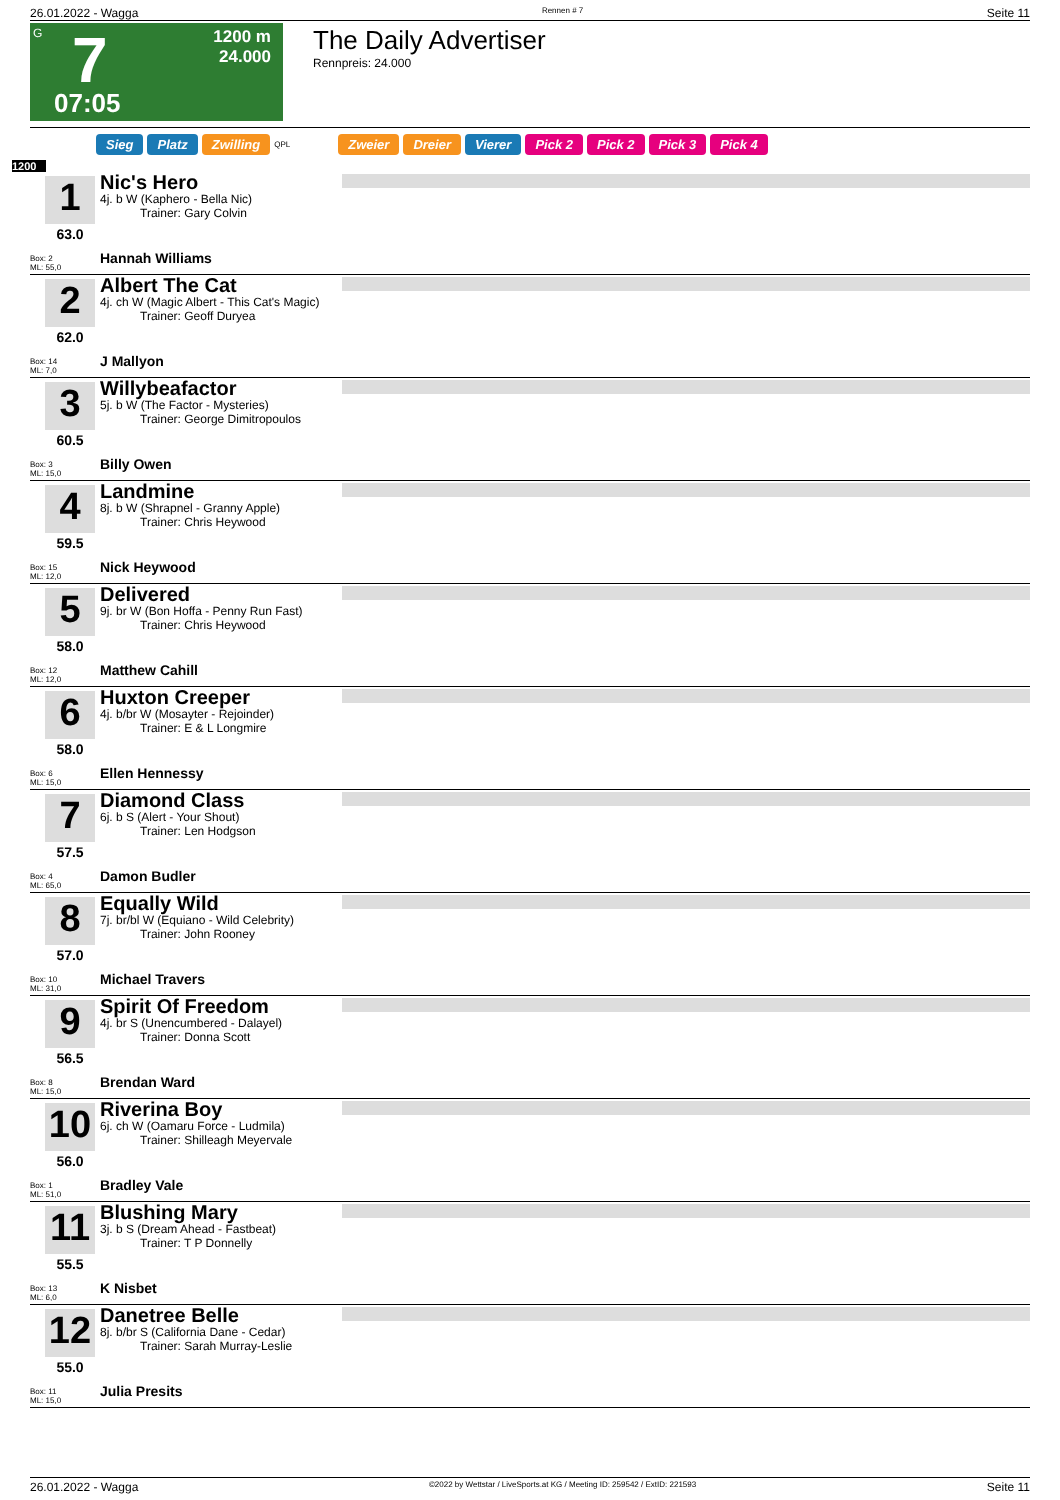26.01.2022 - Wagga Rennen # 7 Seite 11
G
7
1200 m
24.000
07:05
The Daily Advertiser
Rennpreis: 24.000
Sieg Platz Zwilling QPL Zweier Dreier Vierer Pick 2 Pick 2 Pick 3 Pick 4
1200
1
63.0
Box: 2
ML: 55,0
Nic's Hero
4j. b W (Kaphero - Bella Nic)
Trainer: Gary Colvin
Hannah Williams
2
62.0
Box: 14
ML: 7,0
Albert The Cat
4j. ch W (Magic Albert - This Cat's Magic)
Trainer: Geoff Duryea
J Mallyon
3
60.5
Box: 3
ML: 15,0
Willybeafactor
5j. b W (The Factor - Mysteries)
Trainer: George Dimitropoulos
Billy Owen
4
59.5
Box: 15
ML: 12,0
Landmine
8j. b W (Shrapnel - Granny Apple)
Trainer: Chris Heywood
Nick Heywood
5
58.0
Box: 12
ML: 12,0
Delivered
9j. br W (Bon Hoffa - Penny Run Fast)
Trainer: Chris Heywood
Matthew Cahill
6
58.0
Box: 6
ML: 15,0
Huxton Creeper
4j. b/br W (Mosayter - Rejoinder)
Trainer: E & L Longmire
Ellen Hennessy
7
57.5
Box: 4
ML: 65,0
Diamond Class
6j. b S (Alert - Your Shout)
Trainer: Len Hodgson
Damon Budler
8
57.0
Box: 10
ML: 31,0
Equally Wild
7j. br/bl W (Equiano - Wild Celebrity)
Trainer: John Rooney
Michael Travers
9
56.5
Box: 8
ML: 15,0
Spirit Of Freedom
4j. br S (Unencumbered - Dalayel)
Trainer: Donna Scott
Brendan Ward
10
56.0
Box: 1
ML: 51,0
Riverina Boy
6j. ch W (Oamaru Force - Ludmila)
Trainer: Shilleagh Meyervale
Bradley Vale
11
55.5
Box: 13
ML: 6,0
Blushing Mary
3j. b S (Dream Ahead - Fastbeat)
Trainer: T P Donnelly
K Nisbet
12
55.0
Box: 11
ML: 15,0
Danetree Belle
8j. b/br S (California Dane - Cedar)
Trainer: Sarah Murray-Leslie
Julia Presits
26.01.2022 - Wagga ©2022 by Wettstar / LiveSports.at KG / Meeting ID: 259542 / ExtID: 221593 Seite 11